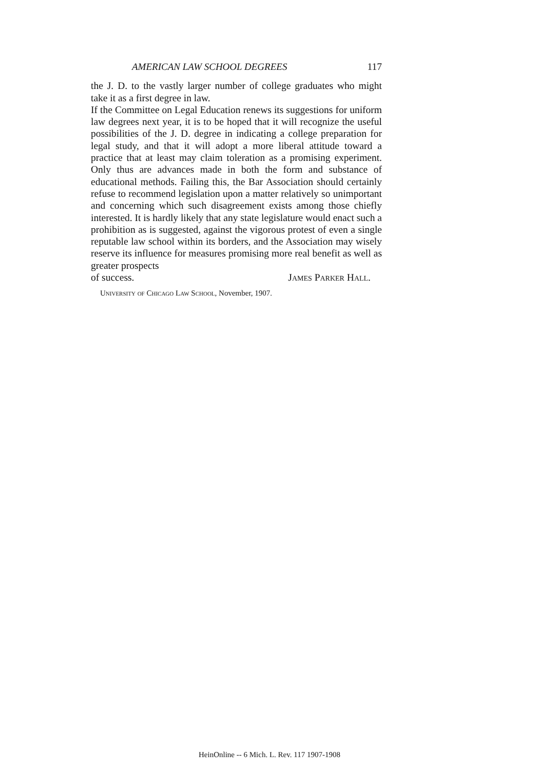AMERICAN LAW SCHOOL DEGREES 117
the J. D. to the vastly larger number of college graduates who might take it as a first degree in law.
If the Committee on Legal Education renews its suggestions for uniform law degrees next year, it is to be hoped that it will recognize the useful possibilities of the J. D. degree in indicating a college preparation for legal study, and that it will adopt a more liberal attitude toward a practice that at least may claim toleration as a promising experiment. Only thus are advances made in both the form and substance of educational methods. Failing this, the Bar Association should certainly refuse to recommend legislation upon a matter relatively so unimportant and concerning which such disagreement exists among those chiefly interested. It is hardly likely that any state legislature would enact such a prohibition as is suggested, against the vigorous protest of even a single reputable law school within its borders, and the Association may wisely reserve its influence for measures promising more real benefit as well as greater prospects
of success. James Parker Hall.
University of Chicago Law School, November, 1907.
HeinOnline -- 6 Mich. L. Rev. 117 1907-1908